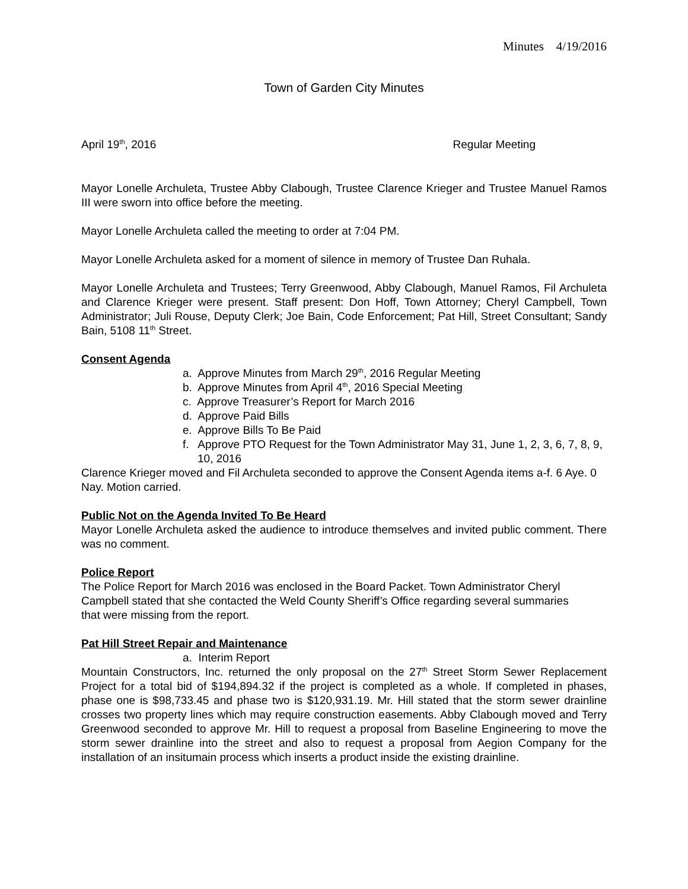Minutes 4/19/2016
Town of Garden City Minutes
April 19<sup>th</sup>, 2016 Regular Meeting
Mayor Lonelle Archuleta, Trustee Abby Clabough, Trustee Clarence Krieger and Trustee Manuel Ramos III were sworn into office before the meeting.
Mayor Lonelle Archuleta called the meeting to order at 7:04 PM.
Mayor Lonelle Archuleta asked for a moment of silence in memory of Trustee Dan Ruhala.
Mayor Lonelle Archuleta and Trustees; Terry Greenwood, Abby Clabough, Manuel Ramos, Fil Archuleta and Clarence Krieger were present. Staff present: Don Hoff, Town Attorney; Cheryl Campbell, Town Administrator; Juli Rouse, Deputy Clerk; Joe Bain, Code Enforcement; Pat Hill, Street Consultant; Sandy Bain, 5108 11<sup>th</sup> Street.
Consent Agenda
a. Approve Minutes from March 29<sup>th</sup>, 2016 Regular Meeting
b. Approve Minutes from April 4<sup>th</sup>, 2016 Special Meeting
c. Approve Treasurer’s Report for March 2016
d. Approve Paid Bills
e. Approve Bills To Be Paid
f. Approve PTO Request for the Town Administrator May 31, June 1, 2, 3, 6, 7, 8, 9, 10, 2016
Clarence Krieger moved and Fil Archuleta seconded to approve the Consent Agenda items a-f. 6 Aye. 0 Nay. Motion carried.
Public Not on the Agenda Invited To Be Heard
Mayor Lonelle Archuleta asked the audience to introduce themselves and invited public comment. There was no comment.
Police Report
The Police Report for March 2016 was enclosed in the Board Packet. Town Administrator Cheryl Campbell stated that she contacted the Weld County Sheriff’s Office regarding several summaries that were missing from the report.
Pat Hill Street Repair and Maintenance
a. Interim Report
Mountain Constructors, Inc. returned the only proposal on the 27<sup>th</sup> Street Storm Sewer Replacement Project for a total bid of $194,894.32 if the project is completed as a whole. If completed in phases, phase one is $98,733.45 and phase two is $120,931.19. Mr. Hill stated that the storm sewer drainline crosses two property lines which may require construction easements. Abby Clabough moved and Terry Greenwood seconded to approve Mr. Hill to request a proposal from Baseline Engineering to move the storm sewer drainline into the street and also to request a proposal from Aegion Company for the installation of an insitumain process which inserts a product inside the existing drainline.